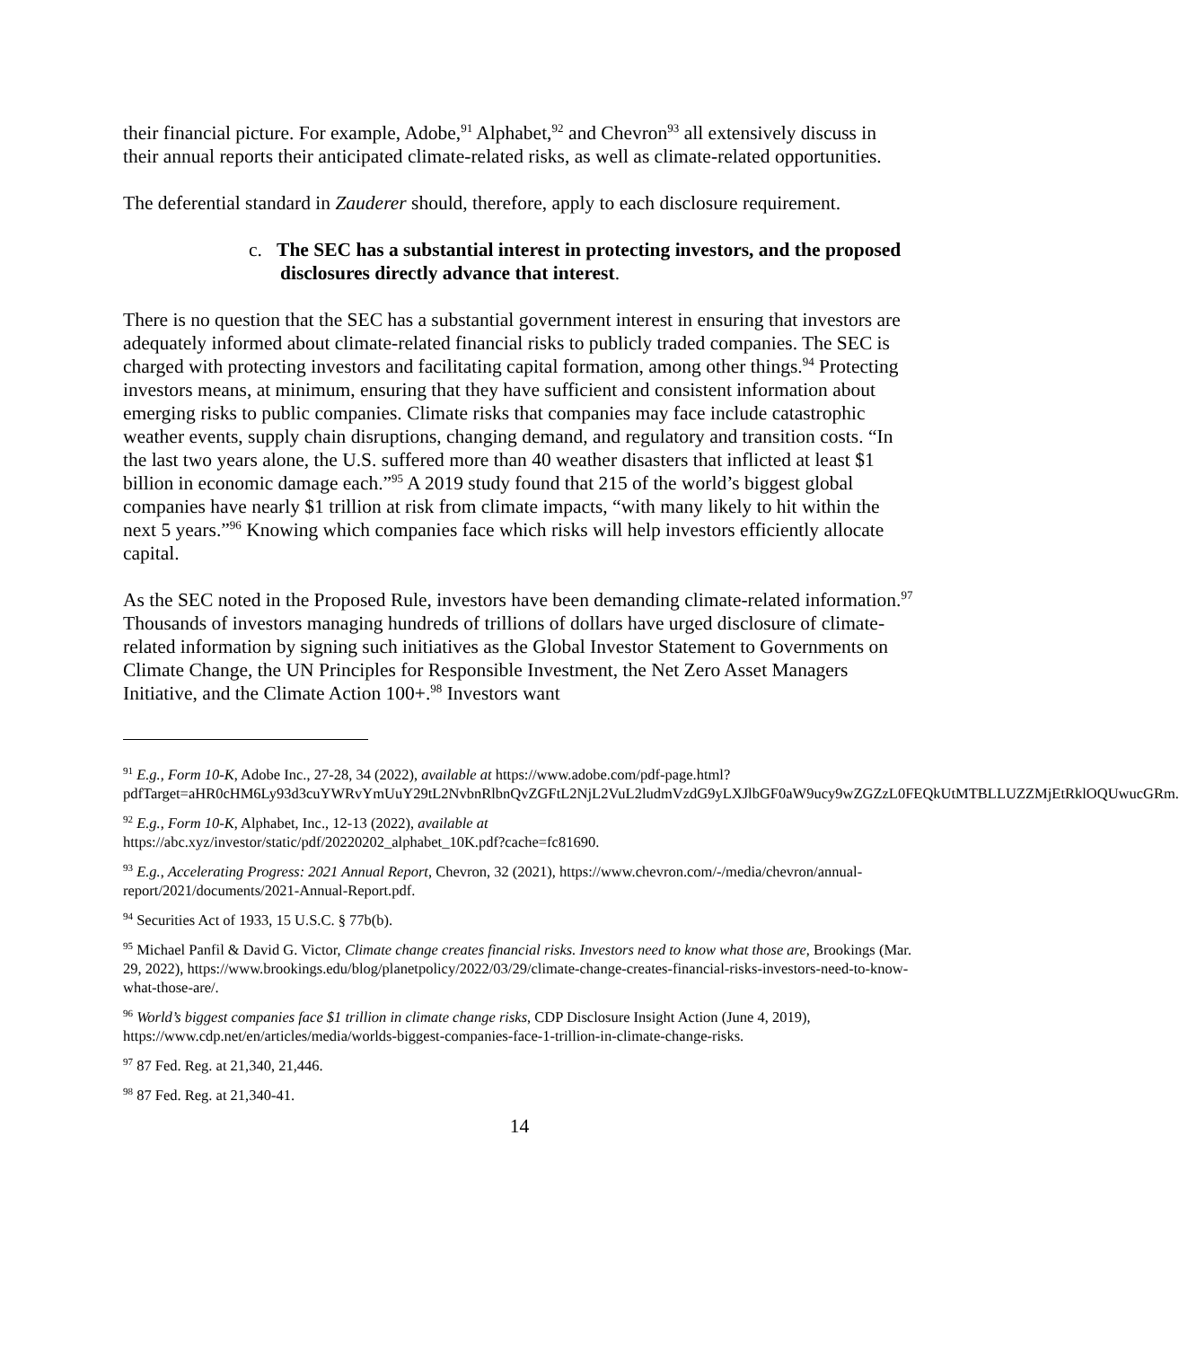their financial picture. For example, Adobe,<sup>91</sup> Alphabet,<sup>92</sup> and Chevron<sup>93</sup> all extensively discuss in their annual reports their anticipated climate-related risks, as well as climate-related opportunities.
The deferential standard in Zauderer should, therefore, apply to each disclosure requirement.
c. The SEC has a substantial interest in protecting investors, and the proposed disclosures directly advance that interest.
There is no question that the SEC has a substantial government interest in ensuring that investors are adequately informed about climate-related financial risks to publicly traded companies. The SEC is charged with protecting investors and facilitating capital formation, among other things.<sup>94</sup> Protecting investors means, at minimum, ensuring that they have sufficient and consistent information about emerging risks to public companies. Climate risks that companies may face include catastrophic weather events, supply chain disruptions, changing demand, and regulatory and transition costs. “In the last two years alone, the U.S. suffered more than 40 weather disasters that inflicted at least $1 billion in economic damage each.”<sup>95</sup> A 2019 study found that 215 of the world’s biggest global companies have nearly $1 trillion at risk from climate impacts, “with many likely to hit within the next 5 years.”<sup>96</sup> Knowing which companies face which risks will help investors efficiently allocate capital.
As the SEC noted in the Proposed Rule, investors have been demanding climate-related information.<sup>97</sup> Thousands of investors managing hundreds of trillions of dollars have urged disclosure of climate-related information by signing such initiatives as the Global Investor Statement to Governments on Climate Change, the UN Principles for Responsible Investment, the Net Zero Asset Managers Initiative, and the Climate Action 100+.<sup>98</sup> Investors want
<sup>91</sup> E.g., Form 10-K, Adobe Inc., 27-28, 34 (2022), available at https://www.adobe.com/pdf-page.html?pdfTarget=aHR0cHM6Ly93d3cuYWRvYmUuY29tL2NvbnRlbnQvZGFtL2NjL2VuL2ludmVzdG9yLXJlbGF0aW9ucy9wZGZzL0FEQkUtMTBLLUZZMjEtRklOQUwucGRm.
<sup>92</sup> E.g., Form 10-K, Alphabet, Inc., 12-13 (2022), available at
https://abc.xyz/investor/static/pdf/20220202_alphabet_10K.pdf?cache=fc81690.
<sup>93</sup> E.g., Accelerating Progress: 2021 Annual Report, Chevron, 32 (2021), https://www.chevron.com/-/media/chevron/annual-report/2021/documents/2021-Annual-Report.pdf.
<sup>94</sup> Securities Act of 1933, 15 U.S.C. § 77b(b).
<sup>95</sup> Michael Panfil & David G. Victor, Climate change creates financial risks. Investors need to know what those are, Brookings (Mar. 29, 2022), https://www.brookings.edu/blog/planetpolicy/2022/03/29/climate-change-creates-financial-risks-investors-need-to-know-what-those-are/.
<sup>96</sup> World’s biggest companies face $1 trillion in climate change risks, CDP Disclosure Insight Action (June 4, 2019), https://www.cdp.net/en/articles/media/worlds-biggest-companies-face-1-trillion-in-climate-change-risks.
<sup>97</sup> 87 Fed. Reg. at 21,340, 21,446.
<sup>98</sup> 87 Fed. Reg. at 21,340-41.
14